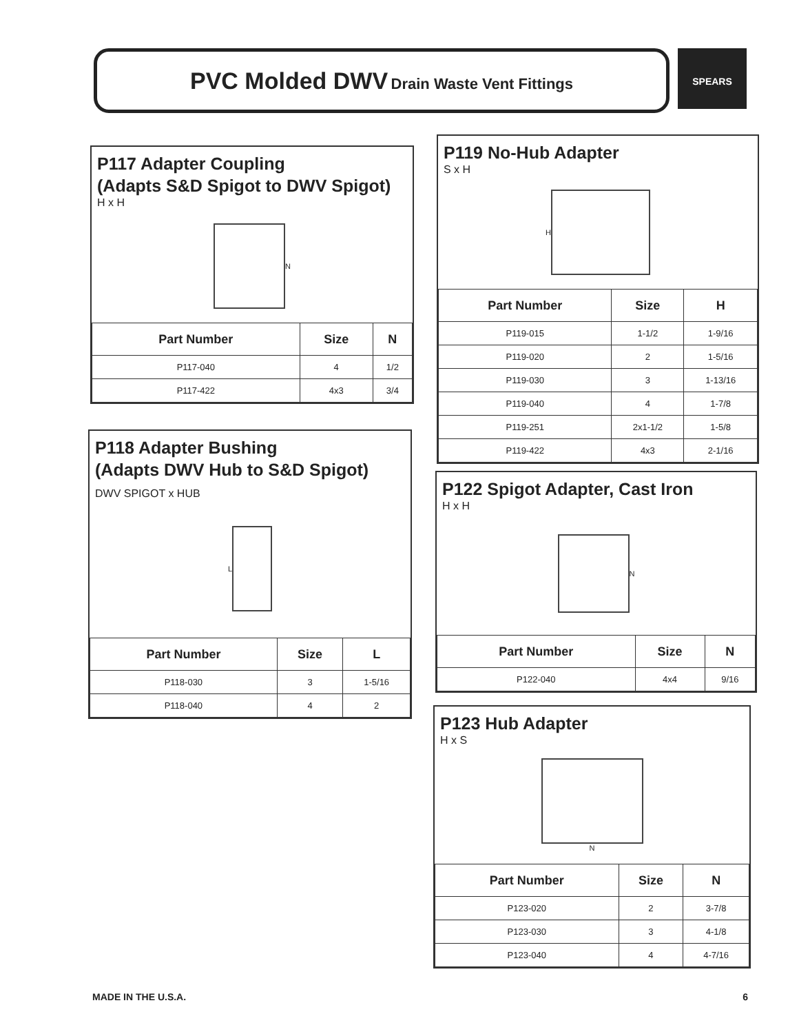PVC Molded DWV Drain Waste Vent Fittings SPEARS
P117 Adapter Coupling
(Adapts S&D Spigot to DWV Spigot)
H x H
N
| Part Number | Size | N |
| --- | --- | --- |
| P117-040 | 4 | 1/2 |
| P117-422 | 4x3 | 3/4 |
P118 Adapter Bushing
(Adapts DWV Hub to S&D Spigot)
DWV SPIGOT x HUB
L
| Part Number | Size | L |
| --- | --- | --- |
| P118-030 | 3 | 1-5/16 |
| P118-040 | 4 | 2 |
P119 No-Hub Adapter
S x H
H
| Part Number | Size | H |
| --- | --- | --- |
| P119-015 | 1-1/2 | 1-9/16 |
| P119-020 | 2 | 1-5/16 |
| P119-030 | 3 | 1-13/16 |
| P119-040 | 4 | 1-7/8 |
| P119-251 | 2x1-1/2 | 1-5/8 |
| P119-422 | 4x3 | 2-1/16 |
P122 Spigot Adapter, Cast Iron
H x H
N
| Part Number | Size | N |
| --- | --- | --- |
| P122-040 | 4x4 | 9/16 |
P123 Hub Adapter
H x S
N
| Part Number | Size | N |
| --- | --- | --- |
| P123-020 | 2 | 3-7/8 |
| P123-030 | 3 | 4-1/8 |
| P123-040 | 4 | 4-7/16 |
MADE IN THE U.S.A. 6